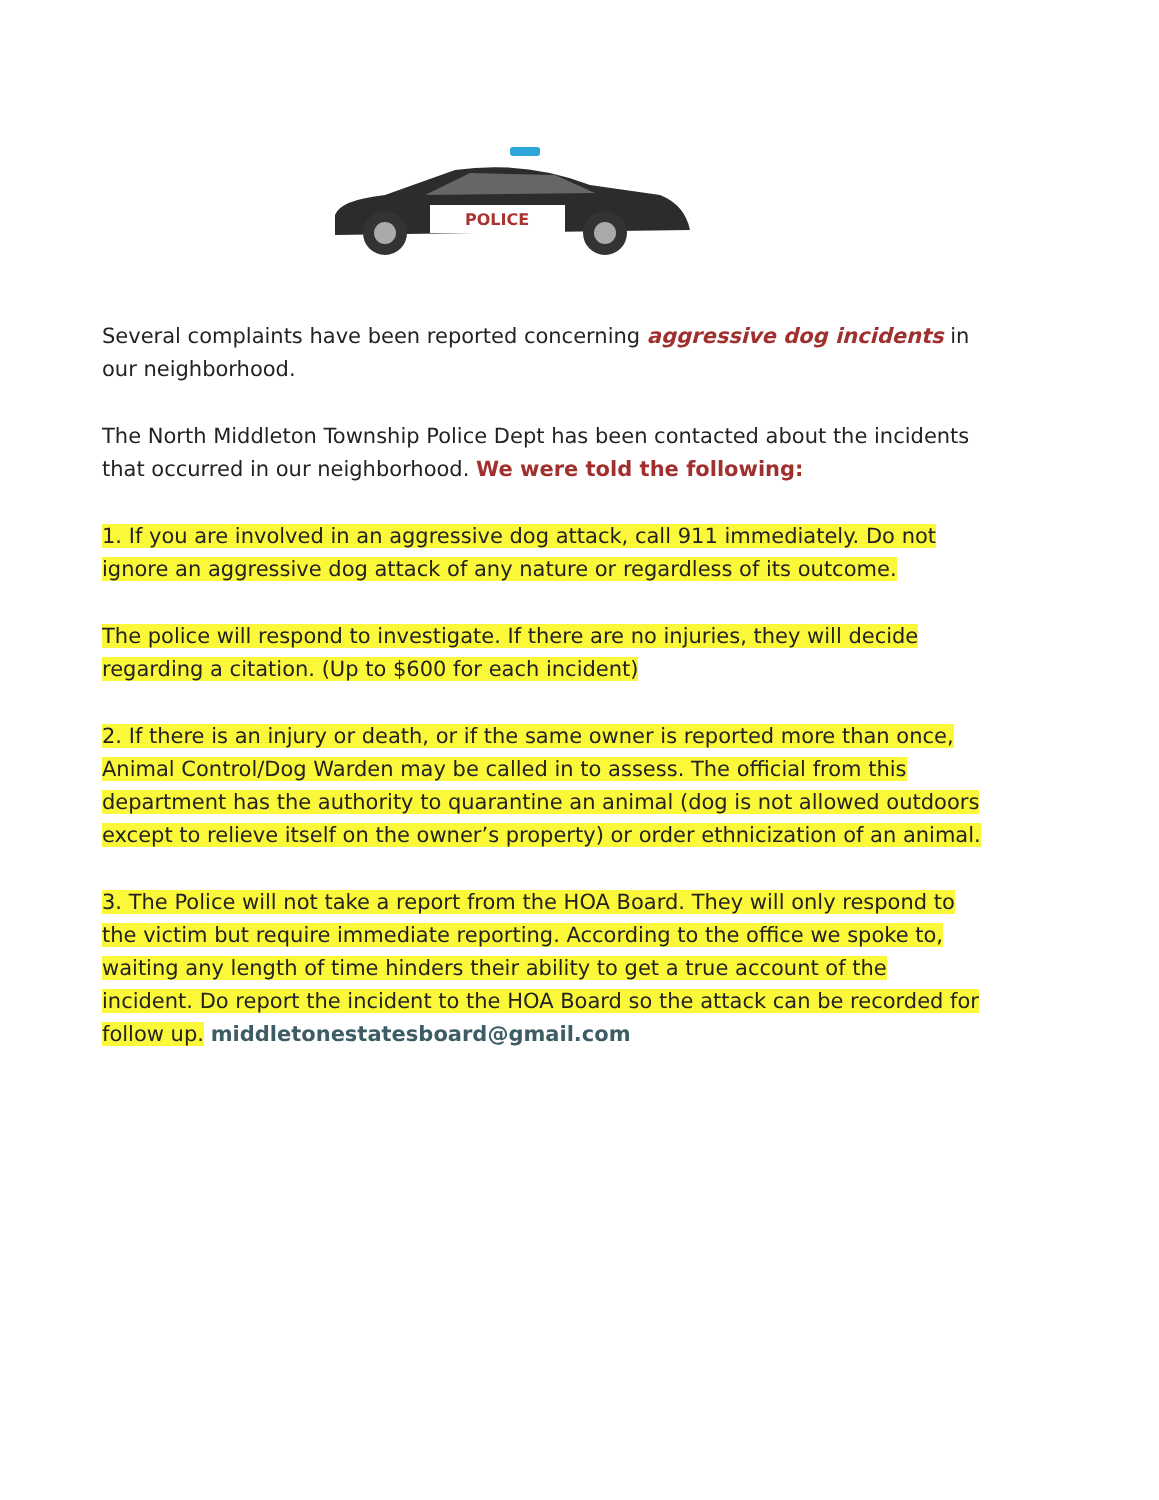POLICE
Several complaints have been reported concerning aggressive dog incidents in our neighborhood.
The North Middleton Township Police Dept has been contacted about the incidents that occurred in our neighborhood. We were told the following:
1. If you are involved in an aggressive dog attack, call 911 immediately. Do not ignore an aggressive dog attack of any nature or regardless of its outcome.
The police will respond to investigate. If there are no injuries, they will decide regarding a citation. (Up to $600 for each incident)
2. If there is an injury or death, or if the same owner is reported more than once, Animal Control/Dog Warden may be called in to assess. The official from this department has the authority to quarantine an animal (dog is not allowed outdoors except to relieve itself on the owner’s property) or order ethnicization of an animal.
3. The Police will not take a report from the HOA Board. They will only respond to the victim but require immediate reporting. According to the office we spoke to, waiting any length of time hinders their ability to get a true account of the incident. Do report the incident to the HOA Board so the attack can be recorded for follow up. middletonestatesboard@gmail.com